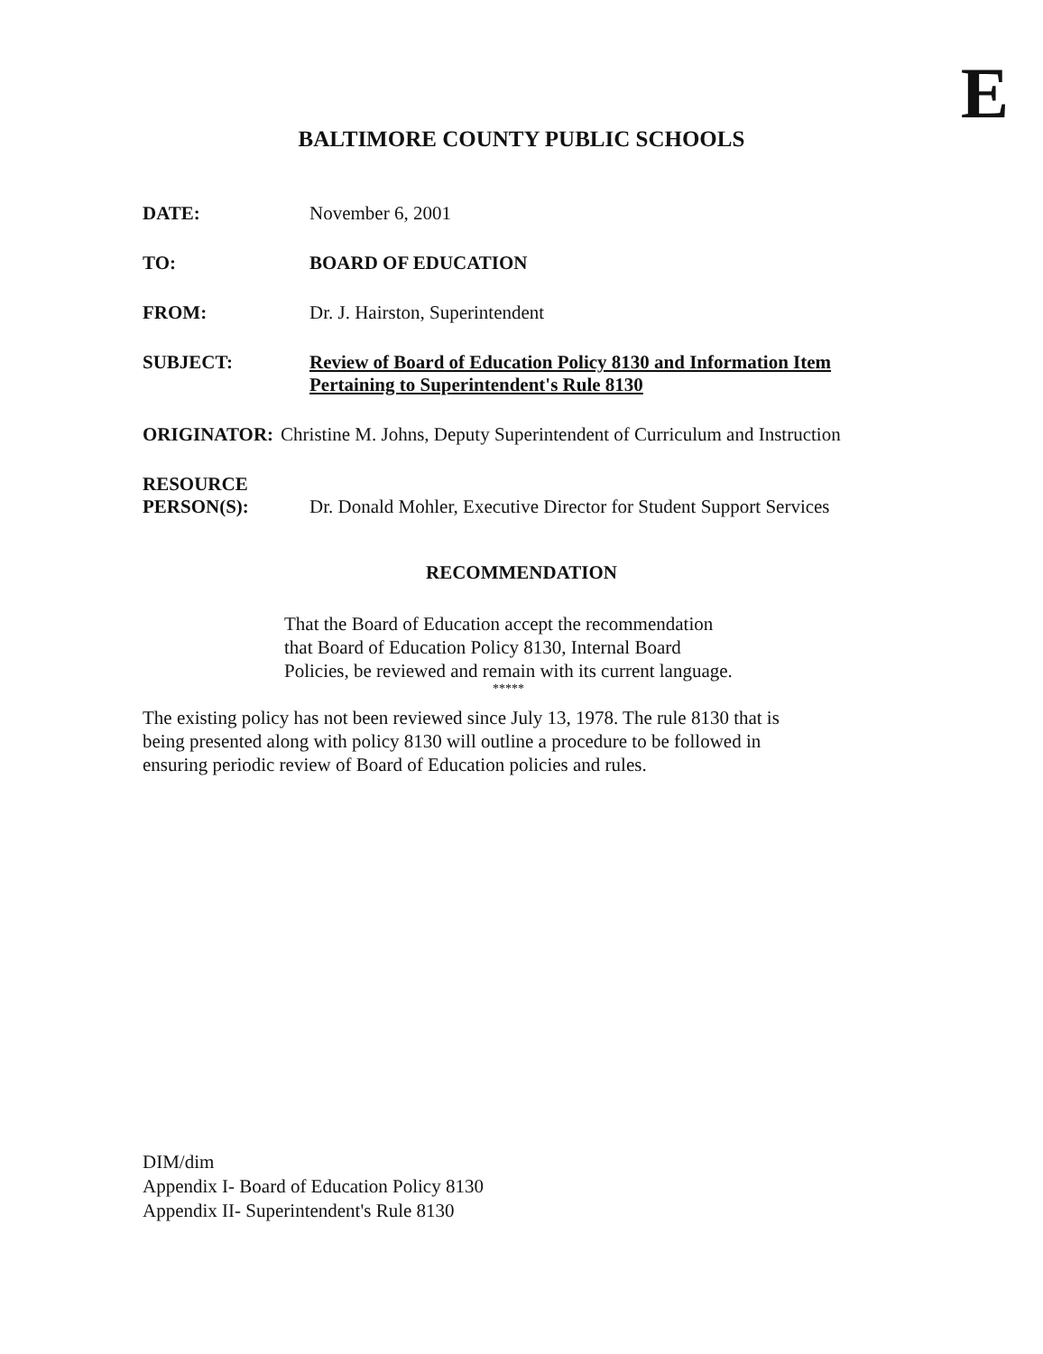E
BALTIMORE COUNTY PUBLIC SCHOOLS
DATE: November 6, 2001
TO: BOARD OF EDUCATION
FROM: Dr. J. Hairston, Superintendent
SUBJECT: Review of Board of Education Policy 8130 and Information Item
Pertaining to Superintendent's Rule 8130
ORIGINATOR: Christine M. Johns, Deputy Superintendent of Curriculum and Instruction
RESOURCE
PERSON(S):
Dr. Donald Mohler, Executive Director for Student Support Services
RECOMMENDATION
That the Board of Education accept the recommendation
that Board of Education Policy 8130, Internal Board
Policies, be reviewed and remain with its current language.
*****
The existing policy has not been reviewed since July 13, 1978. The rule 8130 that is
being presented along with policy 8130 will outline a procedure to be followed in
ensuring periodic review of Board of Education policies and rules.
DIM/dim
Appendix I- Board of Education Policy 8130
Appendix II- Superintendent's Rule 8130